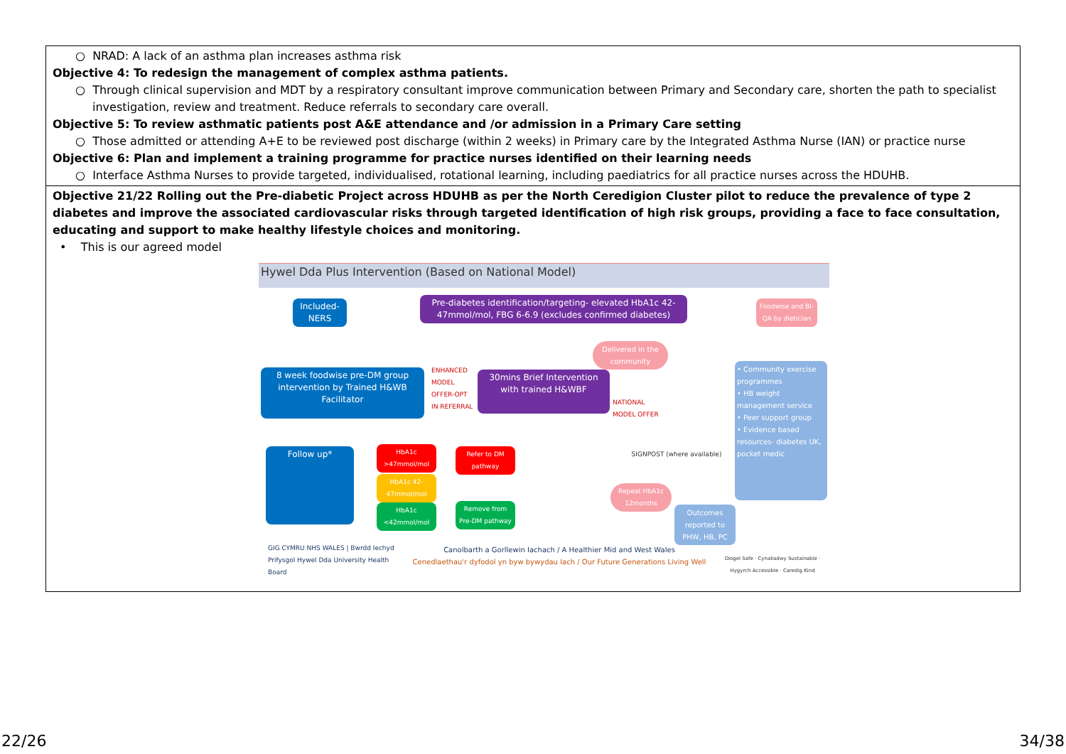| ○ NRAD: A lack of an asthma plan increases asthma risk Objective 4: To redesign the management of complex asthma patients. ○ Through clinical supervision and MDT by a respiratory consultant improve communication between Primary and Secondary care, shorten the path to specialist investigation, review and treatment. Reduce referrals to secondary care overall. Objective 5: To review asthmatic patients post A&E attendance and /or admission in a Primary Care setting ○ Those admitted or attending A+E to be reviewed post discharge (within 2 weeks) in Primary care by the Integrated Asthma Nurse (IAN) or practice nurse Objective 6: Plan and implement a training programme for practice nurses identified on their learning needs ○ Interface Asthma Nurses to provide targeted, individualised, rotational learning, including paediatrics for all practice nurses across the HDUHB. |
| Objective 21/22 Rolling out the Pre-diabetic Project across HDUHB as per the North Ceredigion Cluster pilot to reduce the prevalence of type 2 diabetes and improve the associated cardiovascular risks through targeted identification of high risk groups, providing a face to face consultation, educating and support to make healthy lifestyle choices and monitoring. • This is our agreed model Hywel Dda Plus Intervention (Based on National Model) Included-NERS Pre-diabetes identification/targeting- elevated HbA1c 42-47mmol/mol, FBG 6-6.9 (excludes confirmed diabetes) 8 week foodwise pre-DM group intervention by Trained H&WB Facilitator ENHANCED MODEL OFFER-OPT IN REFERRAL 30mins Brief Intervention with trained H&WBF NATIONAL MODEL OFFER Delivered in the community • Community exercise programmes • HB weight management service • Peer support group • Evidence based resources- diabetes UK, pocket medic Foodwise and BI-QA by dietician Follow up* HbA1c >47mmol/mol Refer to DM pathway HbA1c 42-47mmol/mol HbA1c <42mmol/mol Remove from Pre-DM pathway SIGNPOST (where available) Repeat HbA1c 12months Outcomes reported to PHW, HB, PC GIG CYMRU NHS WALES / Bwrdd Iechyd Prifysgol Hywel Dda University Health Board Canolbarth a Gorllewin Iachach / A Healthier Mid and West Wales Cenedlaethau'r dyfodol yn byw bywydau Iach / Our Future Generations Living Well Diogel Safe · Cynaliadwy Sustainable · Hygyrch Accessible · Caredig Kind |
22/26 34/38